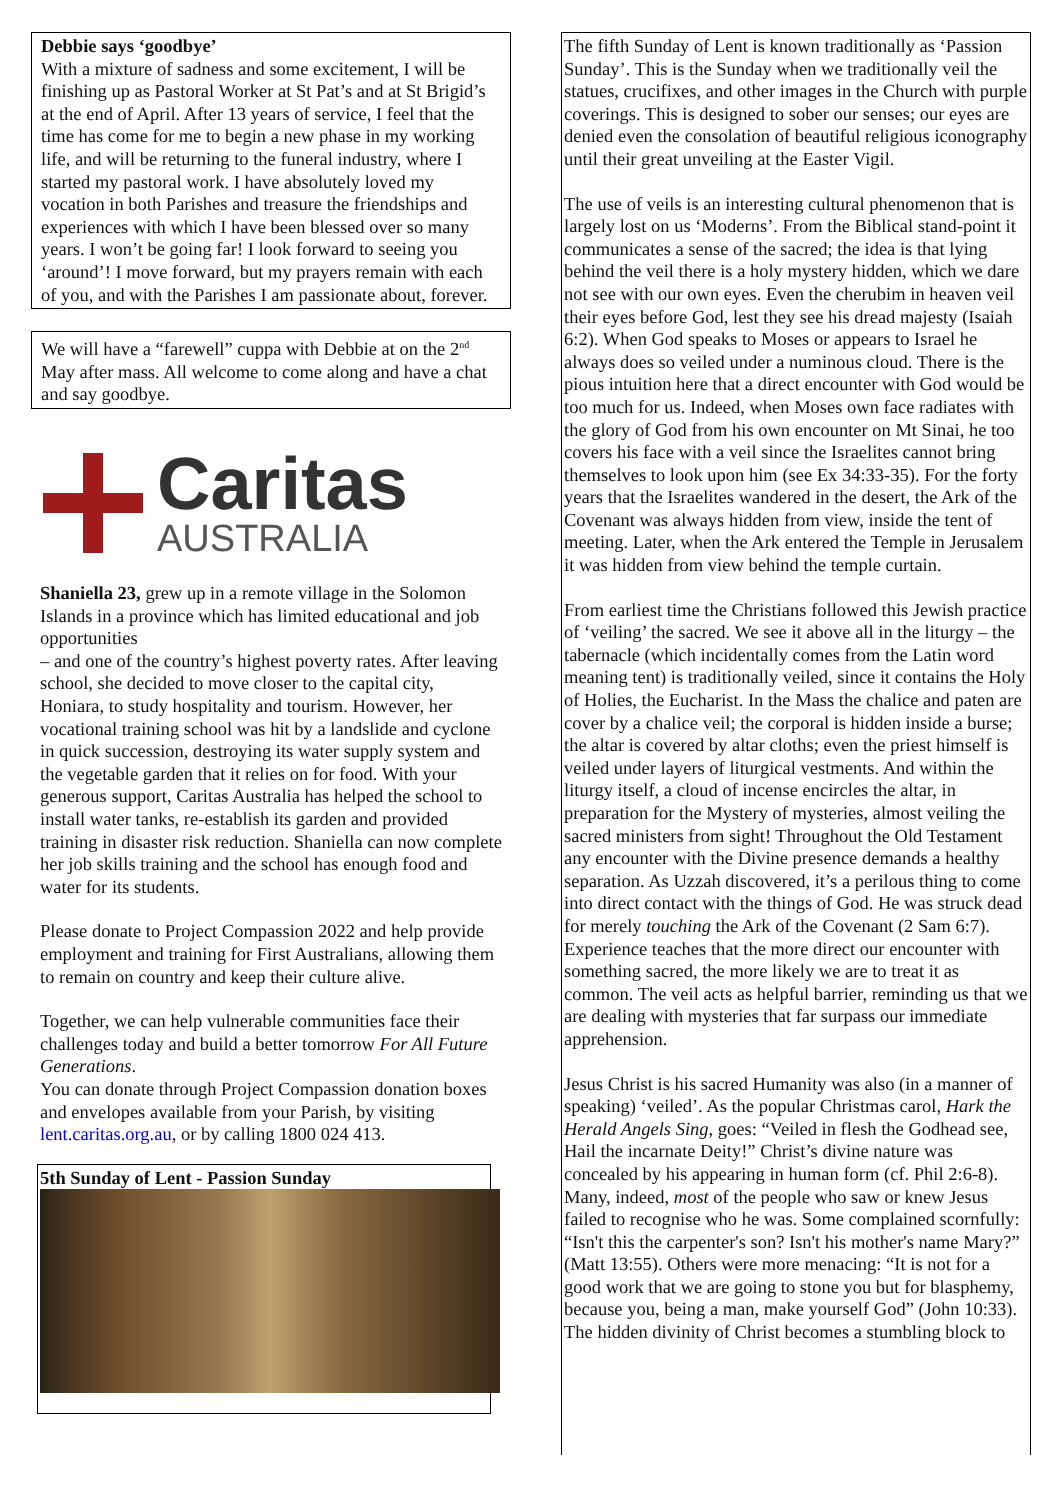Debbie says ‘goodbye’
With a mixture of sadness and some excitement, I will be finishing up as Pastoral Worker at St Pat’s and at St Brigid’s at the end of April. After 13 years of service, I feel that the time has come for me to begin a new phase in my working life, and will be returning to the funeral industry, where I started my pastoral work. I have absolutely loved my vocation in both Parishes and treasure the friendships and experiences with which I have been blessed over so many years. I won’t be going far! I look forward to seeing you ‘around’! I move forward, but my prayers remain with each of you, and with the Parishes I am passionate about, forever.
We will have a “farewell” cuppa with Debbie at on the 2<sup>nd</sup> May after mass. All welcome to come along and have a chat and say goodbye.
Caritas
AUSTRALIA
Shaniella 23, grew up in a remote village in the Solomon Islands in a province which has limited educational and job opportunities
– and one of the country’s highest poverty rates. After leaving school, she decided to move closer to the capital city, Honiara, to study hospitality and tourism. However, her vocational training school was hit by a landslide and cyclone in quick succession, destroying its water supply system and the vegetable garden that it relies on for food. With your generous support, Caritas Australia has helped the school to install water tanks, re-establish its garden and provided training in disaster risk reduction. Shaniella can now complete her job skills training and the school has enough food and water for its students.
Please donate to Project Compassion 2022 and help provide employment and training for First Australians, allowing them to remain on country and keep their culture alive.
Together, we can help vulnerable communities face their challenges today and build a better tomorrow For All Future Generations.
You can donate through Project Compassion donation boxes and envelopes available from your Parish, by visiting lent.caritas.org.au, or by calling 1800 024 413.
5th Sunday of Lent - Passion Sunday
The fifth Sunday of Lent is known traditionally as ‘Passion Sunday’. This is the Sunday when we traditionally veil the statues, crucifixes, and other images in the Church with purple coverings. This is designed to sober our senses; our eyes are denied even the consolation of beautiful religious iconography until their great unveiling at the Easter Vigil.
The use of veils is an interesting cultural phenomenon that is largely lost on us ‘Moderns’. From the Biblical stand-point it communicates a sense of the sacred; the idea is that lying behind the veil there is a holy mystery hidden, which we dare not see with our own eyes. Even the cherubim in heaven veil their eyes before God, lest they see his dread majesty (Isaiah 6:2). When God speaks to Moses or appears to Israel he always does so veiled under a numinous cloud. There is the pious intuition here that a direct encounter with God would be too much for us. Indeed, when Moses own face radiates with the glory of God from his own encounter on Mt Sinai, he too covers his face with a veil since the Israelites cannot bring themselves to look upon him (see Ex 34:33-35). For the forty years that the Israelites wandered in the desert, the Ark of the Covenant was always hidden from view, inside the tent of meeting. Later, when the Ark entered the Temple in Jerusalem it was hidden from view behind the temple curtain.
From earliest time the Christians followed this Jewish practice of ‘veiling’ the sacred. We see it above all in the liturgy – the tabernacle (which incidentally comes from the Latin word meaning tent) is traditionally veiled, since it contains the Holy of Holies, the Eucharist. In the Mass the chalice and paten are cover by a chalice veil; the corporal is hidden inside a burse; the altar is covered by altar cloths; even the priest himself is veiled under layers of liturgical vestments. And within the liturgy itself, a cloud of incense encircles the altar, in preparation for the Mystery of mysteries, almost veiling the sacred ministers from sight! Throughout the Old Testament any encounter with the Divine presence demands a healthy separation. As Uzzah discovered, it’s a perilous thing to come into direct contact with the things of God. He was struck dead for merely touching the Ark of the Covenant (2 Sam 6:7). Experience teaches that the more direct our encounter with something sacred, the more likely we are to treat it as common. The veil acts as helpful barrier, reminding us that we are dealing with mysteries that far surpass our immediate apprehension.
Jesus Christ is his sacred Humanity was also (in a manner of speaking) ‘veiled’. As the popular Christmas carol, Hark the Herald Angels Sing, goes: “Veiled in flesh the Godhead see, Hail the incarnate Deity!” Christ’s divine nature was concealed by his appearing in human form (cf. Phil 2:6-8). Many, indeed, most of the people who saw or knew Jesus failed to recognise who he was. Some complained scornfully: “Isn't this the carpenter's son? Isn't his mother's name Mary?” (Matt 13:55). Others were more menacing: “It is not for a good work that we are going to stone you but for blasphemy, because you, being a man, make yourself God” (John 10:33). The hidden divinity of Christ becomes a stumbling block to